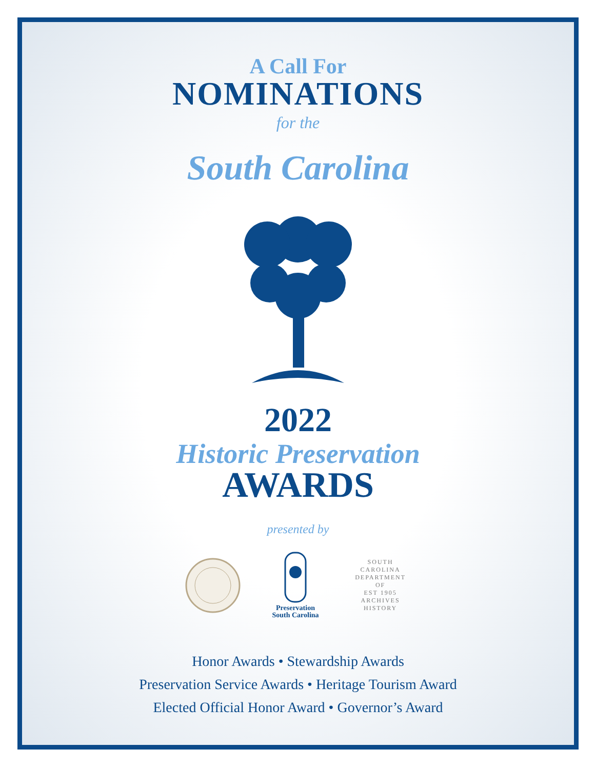A Call For
NOMINATIONS
for the
South Carolina
2022
Historic Preservation
AWARDS
presented by
Preservation
South Carolina
SOUTH CAROLINA DEPARTMENT OF
EST 1905
ARCHIVES
HISTORY
Honor Awards • Stewardship Awards
Preservation Service Awards • Heritage Tourism Award
Elected Official Honor Award • Governor’s Award